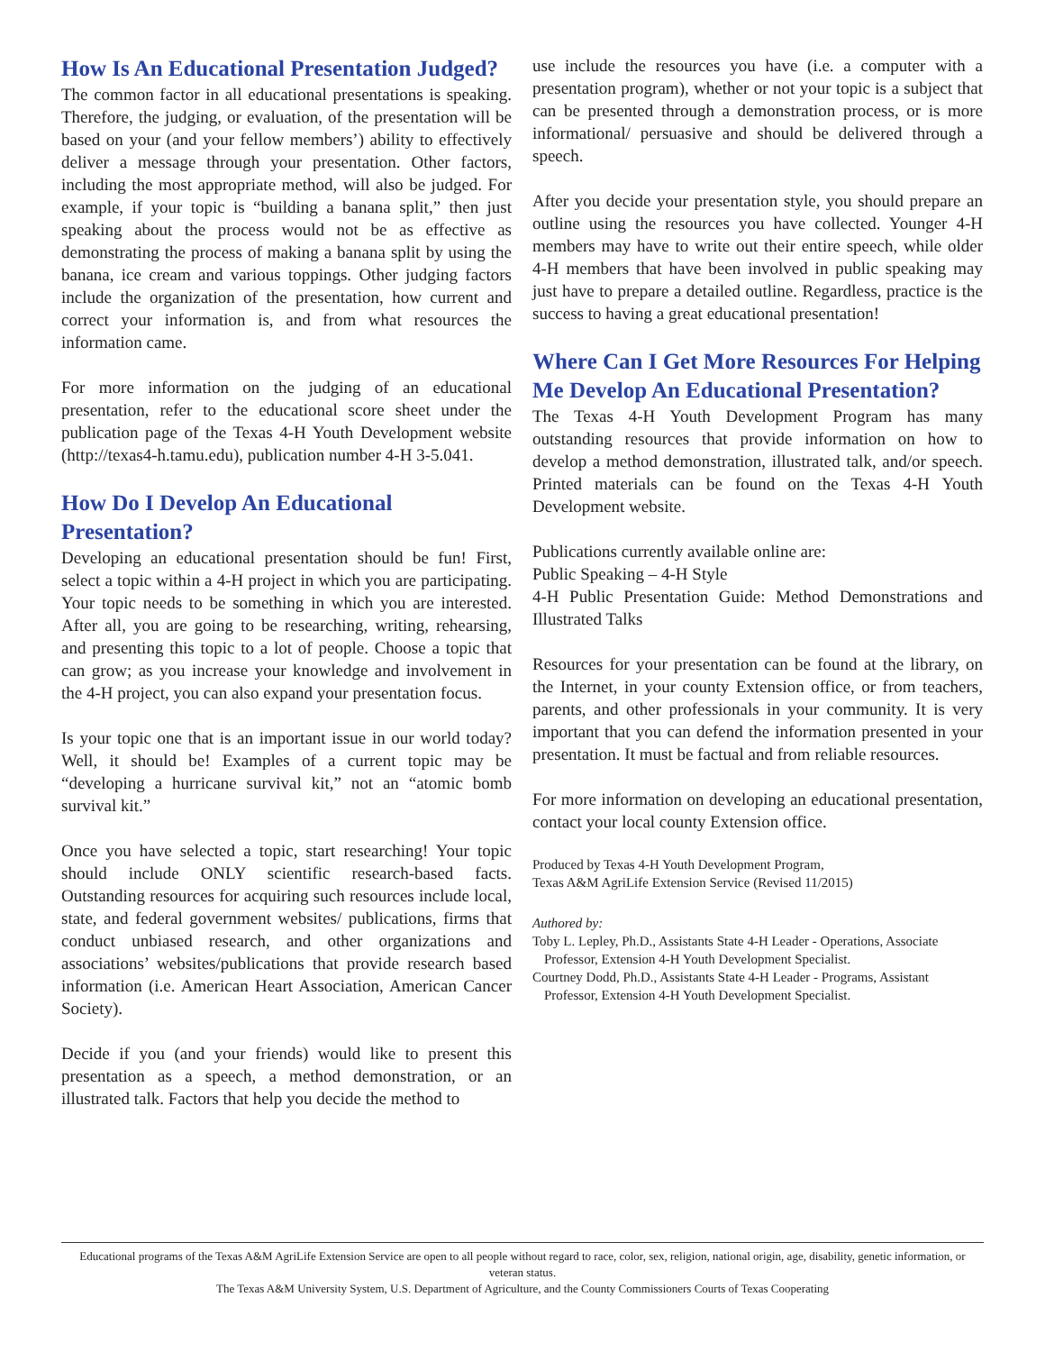How Is An Educational Presentation Judged?
The common factor in all educational presentations is speaking. Therefore, the judging, or evaluation, of the presentation will be based on your (and your fellow members’) ability to effectively deliver a message through your presentation. Other factors, including the most appropriate method, will also be judged. For example, if your topic is “building a banana split,” then just speaking about the process would not be as effective as demonstrating the process of making a banana split by using the banana, ice cream and various toppings. Other judging factors include the organization of the presentation, how current and correct your information is, and from what resources the information came.
For more information on the judging of an educational presentation, refer to the educational score sheet under the publication page of the Texas 4-H Youth Development website (http://texas4-h.tamu.edu), publication number 4-H 3-5.041.
How Do I Develop An Educational Presentation?
Developing an educational presentation should be fun! First, select a topic within a 4-H project in which you are participating. Your topic needs to be something in which you are interested. After all, you are going to be researching, writing, rehearsing, and presenting this topic to a lot of people. Choose a topic that can grow; as you increase your knowledge and involvement in the 4-H project, you can also expand your presentation focus.
Is your topic one that is an important issue in our world today? Well, it should be! Examples of a current topic may be “developing a hurricane survival kit,” not an “atomic bomb survival kit.”
Once you have selected a topic, start researching! Your topic should include ONLY scientific research-based facts. Outstanding resources for acquiring such resources include local, state, and federal government websites/ publications, firms that conduct unbiased research, and other organizations and associations’ websites/publications that provide research based information (i.e. American Heart Association, American Cancer Society).
Decide if you (and your friends) would like to present this presentation as a speech, a method demonstration, or an illustrated talk. Factors that help you decide the method to
use include the resources you have (i.e. a computer with a presentation program), whether or not your topic is a subject that can be presented through a demonstration process, or is more informational/ persuasive and should be delivered through a speech.
After you decide your presentation style, you should prepare an outline using the resources you have collected. Younger 4-H members may have to write out their entire speech, while older 4-H members that have been involved in public speaking may just have to prepare a detailed outline. Regardless, practice is the success to having a great educational presentation!
Where Can I Get More Resources For Helping Me Develop An Educational Presentation?
The Texas 4-H Youth Development Program has many outstanding resources that provide information on how to develop a method demonstration, illustrated talk, and/or speech. Printed materials can be found on the Texas 4-H Youth Development website.
Publications currently available online are:
Public Speaking – 4-H Style
4-H Public Presentation Guide: Method Demonstrations and Illustrated Talks
Resources for your presentation can be found at the library, on the Internet, in your county Extension office, or from teachers, parents, and other professionals in your community. It is very important that you can defend the information presented in your presentation. It must be factual and from reliable resources.
For more information on developing an educational presentation, contact your local county Extension office.
Produced by Texas 4-H Youth Development Program,
Texas A&M AgriLife Extension Service (Revised 11/2015)
Authored by:
Toby L. Lepley, Ph.D., Assistants State 4-H Leader - Operations, Associate Professor, Extension 4-H Youth Development Specialist.
Courtney Dodd, Ph.D., Assistants State 4-H Leader - Programs, Assistant Professor, Extension 4-H Youth Development Specialist.
Educational programs of the Texas A&M AgriLife Extension Service are open to all people without regard to race, color, sex, religion, national origin, age, disability, genetic information, or veteran status.
The Texas A&M University System, U.S. Department of Agriculture, and the County Commissioners Courts of Texas Cooperating